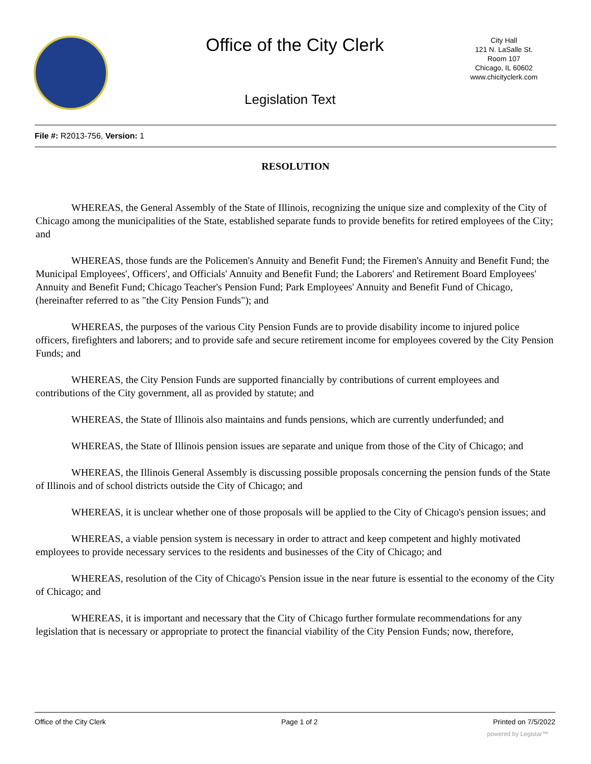Office of the City Clerk
City Hall
121 N. LaSalle St.
Room 107
Chicago, IL 60602
www.chicityclerk.com
Legislation Text
File #: R2013-756, Version: 1
RESOLUTION
WHEREAS, the General Assembly of the State of Illinois, recognizing the unique size and complexity of the City of Chicago among the municipalities of the State, established separate funds to provide benefits for retired employees of the City; and
WHEREAS, those funds are the Policemen's Annuity and Benefit Fund; the Firemen's Annuity and Benefit Fund; the Municipal Employees', Officers', and Officials' Annuity and Benefit Fund; the Laborers' and Retirement Board Employees' Annuity and Benefit Fund; Chicago Teacher's Pension Fund; Park Employees' Annuity and Benefit Fund of Chicago, (hereinafter referred to as "the City Pension Funds"); and
WHEREAS, the purposes of the various City Pension Funds are to provide disability income to injured police officers, firefighters and laborers; and to provide safe and secure retirement income for employees covered by the City Pension Funds; and
WHEREAS, the City Pension Funds are supported financially by contributions of current employees and contributions of the City government, all as provided by statute; and
WHEREAS, the State of Illinois also maintains and funds pensions, which are currently underfunded; and
WHEREAS, the State of Illinois pension issues are separate and unique from those of the City of Chicago; and
WHEREAS, the Illinois General Assembly is discussing possible proposals concerning the pension funds of the State of Illinois and of school districts outside the City of Chicago; and
WHEREAS, it is unclear whether one of those proposals will be applied to the City of Chicago's pension issues; and
WHEREAS, a viable pension system is necessary in order to attract and keep competent and highly motivated employees to provide necessary services to the residents and businesses of the City of Chicago; and
WHEREAS, resolution of the City of Chicago's Pension issue in the near future is essential to the economy of the City of Chicago; and
WHEREAS, it is important and necessary that the City of Chicago further formulate recommendations for any legislation that is necessary or appropriate to protect the financial viability of the City Pension Funds; now, therefore,
Office of the City Clerk Page 1 of 2 Printed on 7/5/2022
powered by Legistar™